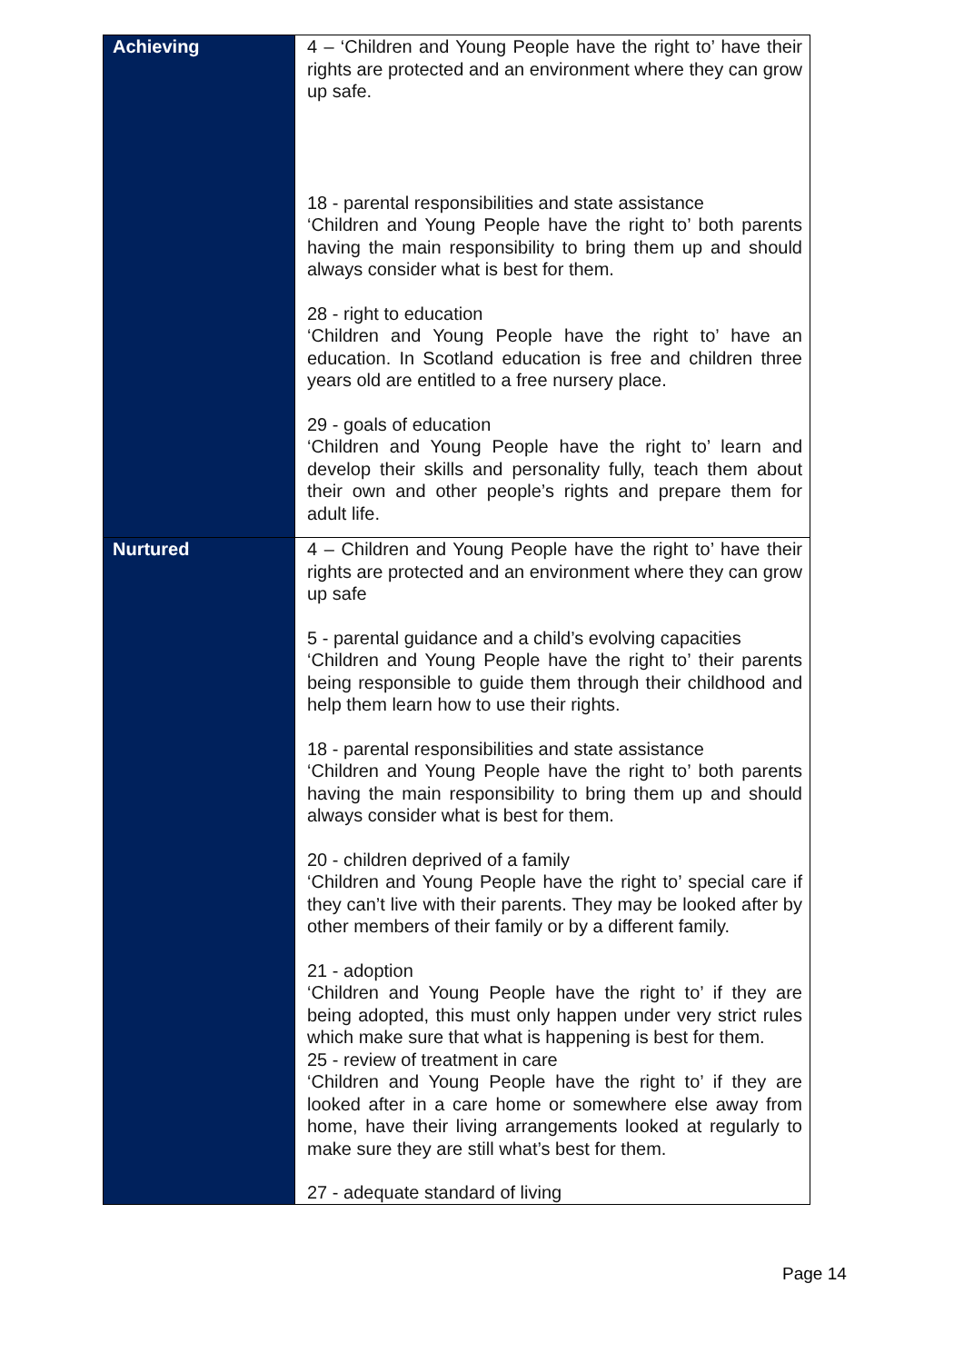| Achieving | 4 – ‘Children and Young People have the right to’ have their rights are protected and an environment where they can grow up safe. 18 - parental responsibilities and state assistance ‘Children and Young People have the right to’ both parents having the main responsibility to bring them up and should always consider what is best for them. 28 - right to education ‘Children and Young People have the right to’ have an education. In Scotland education is free and children three years old are entitled to a free nursery place. 29 - goals of education ‘Children and Young People have the right to’ learn and develop their skills and personality fully, teach them about their own and other people’s rights and prepare them for adult life. |
| Nurtured | 4 – Children and Young People have the right to’ have their rights are protected and an environment where they can grow up safe 5 - parental guidance and a child’s evolving capacities ‘Children and Young People have the right to’ their parents being responsible to guide them through their childhood and help them learn how to use their rights. 18 - parental responsibilities and state assistance ‘Children and Young People have the right to’ both parents having the main responsibility to bring them up and should always consider what is best for them. 20 - children deprived of a family ‘Children and Young People have the right to’ special care if they can’t live with their parents. They may be looked after by other members of their family or by a different family. 21 - adoption ‘Children and Young People have the right to’ if they are being adopted, this must only happen under very strict rules which make sure that what is happening is best for them. 25 - review of treatment in care ‘Children and Young People have the right to’ if they are looked after in a care home or somewhere else away from home, have their living arrangements looked at regularly to make sure they are still what’s best for them. 27 - adequate standard of living |
Page 14